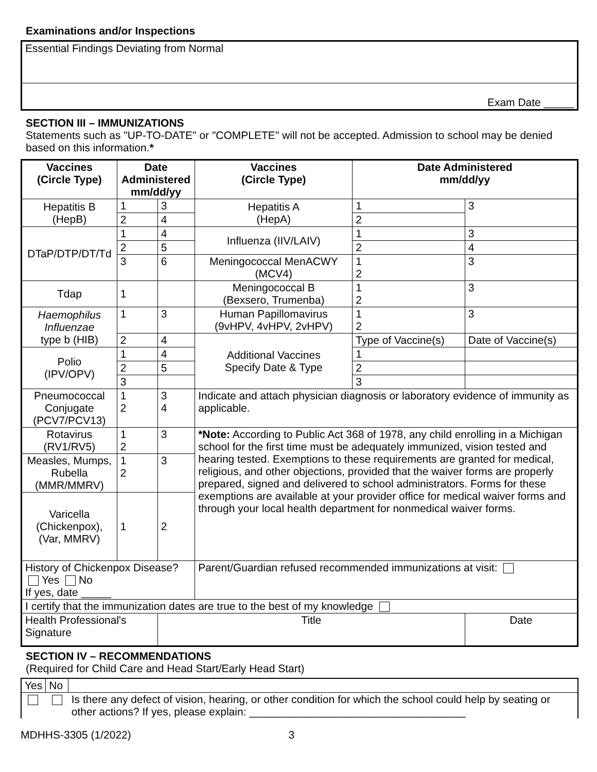Examinations and/or Inspections
| Essential Findings Deviating from Normal |
| Exam Date _____ |
SECTION III – IMMUNIZATIONS
Statements such as "UP-TO-DATE" or "COMPLETE" will not be accepted. Admission to school may be denied based on this information.*
| Vaccines (Circle Type) | Date Administered mm/dd/yy | | Vaccines (Circle Type) | Date Administered mm/dd/yy | |
| --- | --- | --- | --- | --- | --- |
| Hepatitis B (HepB) | 1 | 3 | Hepatitis A (HepA) | 1 | 3 |
| | 2 | 4 | | 2 | |
| DTaP/DTP/DT/Td | 1 | 4 | Influenza (IIV/LAIV) | 1 | 3 |
| | 2 | 5 | | 2 | 4 |
| | 3 | 6 | Meningococcal MenACWY (MCV4) | 1 2 | 3 |
| Tdap | 1 | | Meningococcal B (Bexsero, Trumenba) | 1 2 | 3 |
| Haemophilus Influenzae type b (HIB) | 1 | 3 | Human Papillomavirus (9vHPV, 4vHPV, 2vHPV) | 1 2 | 3 |
| | 2 | 4 | Additional Vaccines Specify Date & Type | Type of Vaccine(s) | Date of Vaccine(s) |
| Polio (IPV/OPV) | 1 | 4 | | 1 | |
| | 2 | 5 | | 2 | |
| | 3 | | | 3 | |
| Pneumococcal Conjugate (PCV7/PCV13) | 1 2 | 3 4 | Indicate and attach physician diagnosis or laboratory evidence of immunity as applicable. | | |
| Rotavirus (RV1/RV5) | 1 2 | 3 | *Note: According to Public Act 368 of 1978, any child enrolling in a Michigan school for the first time must be adequately immunized, vision tested and hearing tested. Exemptions to these requirements are granted for medical, religious, and other objections, provided that the waiver forms are properly prepared, signed and delivered to school administrators. Forms for these exemptions are available at your provider office for medical waiver forms and through your local health department for nonmedical waiver forms. | | |
| Measles, Mumps, Rubella (MMR/MMRV) | 1 2 | 3 | | | |
| Varicella (Chickenpox), (Var, MMRV) | 1 | 2 | | | |
| History of Chickenpox Disease? Yes No If yes, date _____ | | | Parent/Guardian refused recommended immunizations at visit: | | |
| I certify that the immunization dates are true to the best of my knowledge | | | | | |
| Health Professional's Signature | | Title | | | Date |
SECTION IV – RECOMMENDATIONS
(Required for Child Care and Head Start/Early Head Start)
| Yes | No | |
| | | Is there any defect of vision, hearing, or other condition for which the school could help by seating or other actions? If yes, please explain: ____________________________________ |
MDHHS-3305 (1/2022) 3